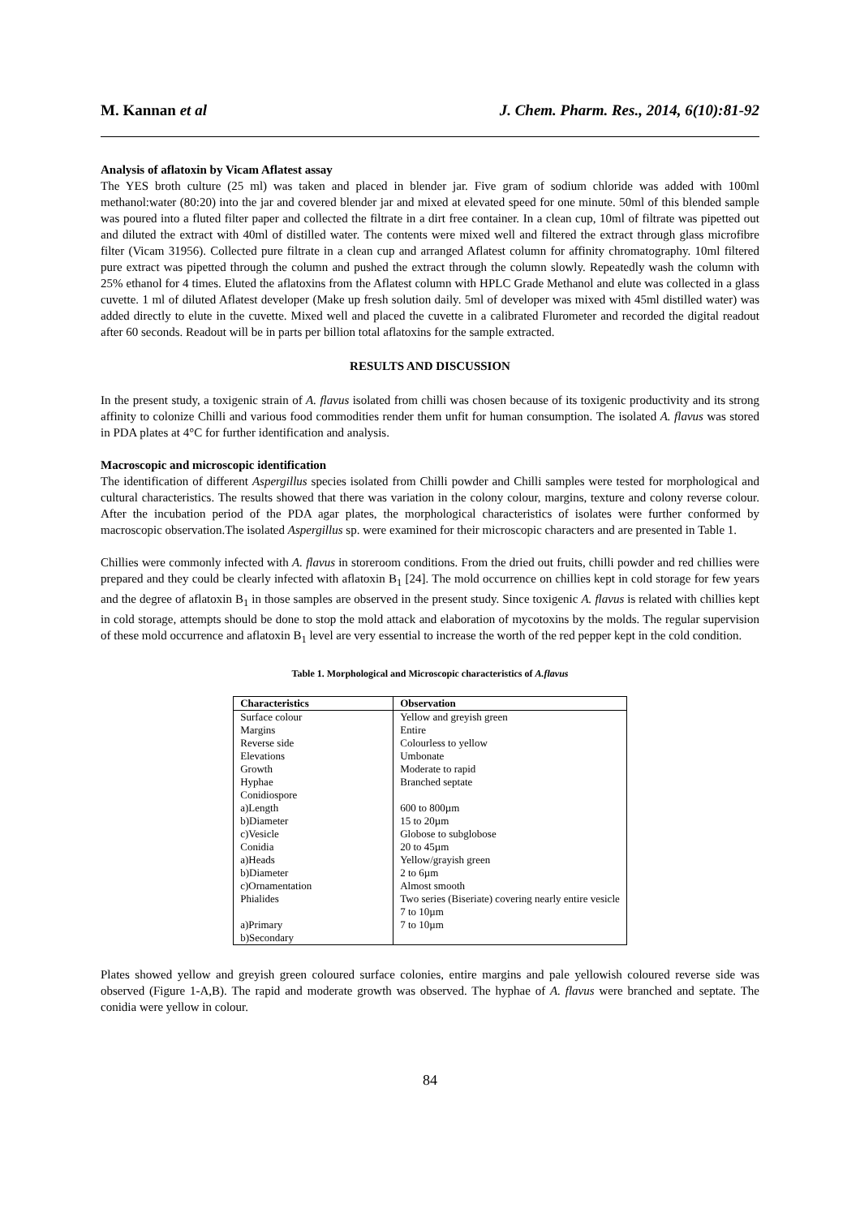M. Kannan et al J. Chem. Pharm. Res., 2014, 6(10):81-92
Analysis of aflatoxin by Vicam Aflatest assay
The YES broth culture (25 ml) was taken and placed in blender jar. Five gram of sodium chloride was added with 100ml methanol:water (80:20) into the jar and covered blender jar and mixed at elevated speed for one minute. 50ml of this blended sample was poured into a fluted filter paper and collected the filtrate in a dirt free container. In a clean cup, 10ml of filtrate was pipetted out and diluted the extract with 40ml of distilled water. The contents were mixed well and filtered the extract through glass microfibre filter (Vicam 31956). Collected pure filtrate in a clean cup and arranged Aflatest column for affinity chromatography. 10ml filtered pure extract was pipetted through the column and pushed the extract through the column slowly. Repeatedly wash the column with 25% ethanol for 4 times. Eluted the aflatoxins from the Aflatest column with HPLC Grade Methanol and elute was collected in a glass cuvette. 1 ml of diluted Aflatest developer (Make up fresh solution daily. 5ml of developer was mixed with 45ml distilled water) was added directly to elute in the cuvette. Mixed well and placed the cuvette in a calibrated Flurometer and recorded the digital readout after 60 seconds. Readout will be in parts per billion total aflatoxins for the sample extracted.
RESULTS AND DISCUSSION
In the present study, a toxigenic strain of A. flavus isolated from chilli was chosen because of its toxigenic productivity and its strong affinity to colonize Chilli and various food commodities render them unfit for human consumption. The isolated A. flavus was stored in PDA plates at 4°C for further identification and analysis.
Macroscopic and microscopic identification
The identification of different Aspergillus species isolated from Chilli powder and Chilli samples were tested for morphological and cultural characteristics. The results showed that there was variation in the colony colour, margins, texture and colony reverse colour. After the incubation period of the PDA agar plates, the morphological characteristics of isolates were further conformed by macroscopic observation.The isolated Aspergillus sp. were examined for their microscopic characters and are presented in Table 1.
Chillies were commonly infected with A. flavus in storeroom conditions. From the dried out fruits, chilli powder and red chillies were prepared and they could be clearly infected with aflatoxin B<sub>1</sub> [24]. The mold occurrence on chillies kept in cold storage for few years and the degree of aflatoxin B<sub>1</sub> in those samples are observed in the present study. Since toxigenic A. flavus is related with chillies kept in cold storage, attempts should be done to stop the mold attack and elaboration of mycotoxins by the molds. The regular supervision of these mold occurrence and aflatoxin B<sub>1</sub> level are very essential to increase the worth of the red pepper kept in the cold condition.
Table 1. Morphological and Microscopic characteristics of A.flavus
| Characteristics | Observation |
| --- | --- |
| Surface colour | Yellow and greyish green |
| Margins | Entire |
| Reverse side | Colourless to yellow |
| Elevations | Umbonate |
| Growth | Moderate to rapid |
| Hyphae | Branched septate |
| Conidiospore | |
| a)Length | 600 to 800µm |
| b)Diameter | 15 to 20µm |
| c)Vesicle | Globose to subglobose |
| Conidia | 20 to 45µm |
| a)Heads | Yellow/grayish green |
| b)Diameter | 2 to 6µm |
| c)Ornamentation | Almost smooth |
| Phialides | Two series (Biseriate) covering nearly entire vesicle 7 to 10µm |
| a)Primary | 7 to 10µm |
| b)Secondary | |
Plates showed yellow and greyish green coloured surface colonies, entire margins and pale yellowish coloured reverse side was observed (Figure 1-A,B). The rapid and moderate growth was observed. The hyphae of A. flavus were branched and septate. The conidia were yellow in colour.
84